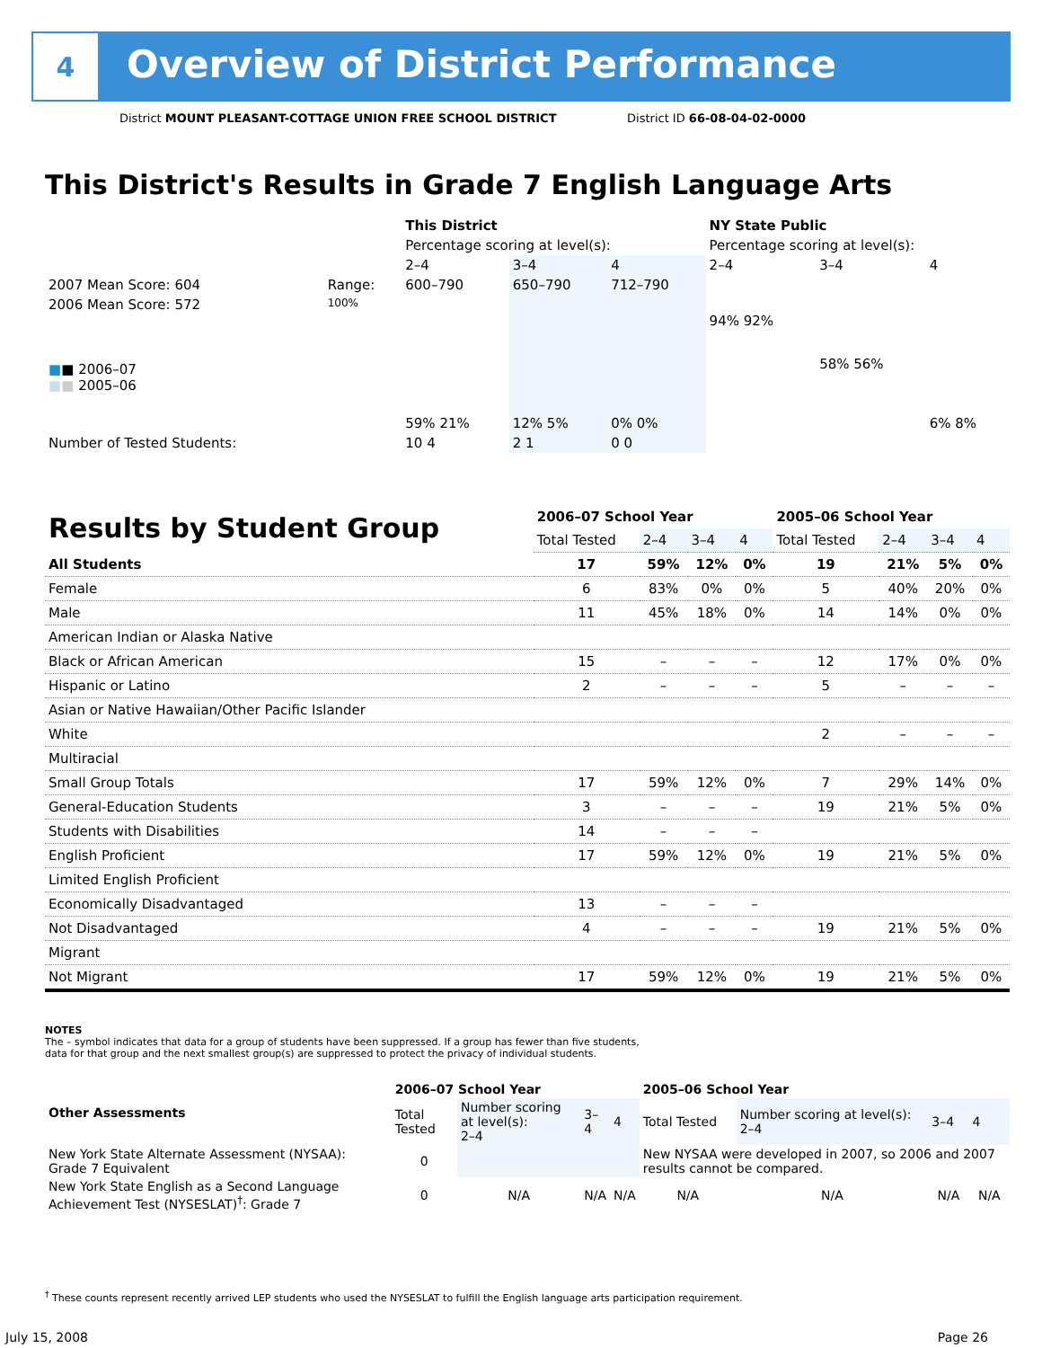4
Overview of District Performance
District MOUNT PLEASANT-COTTAGE UNION FREE SCHOOL DISTRICT District ID 66-08-04-02-0000
This District's Results in Grade 7 English Language Arts
| | | This District | | | NY State Public | | |
| | | Percentage scoring at level(s): | | | Percentage scoring at level(s): | | |
| | | 2–4 | 3–4 | 4 | 2–4 | 3–4 | 4 |
| 2007 Mean Score: 604 | Range: | 600–790 | 650–790 | 712–790 | | | |
| 2006 Mean Score: 572 ■ ■ 2006–07 ■ ■ 2005–06 | 100% | 59% 21% | 12% 5% | 0% 0% | 94% 92% | 58% 56% | 6% 8% |
| Number of Tested Students: | | 10 4 | 2 1 | 0 0 | | | |
| Results by Student Group | 2006–07 School Year | | | | 2005–06 School Year | | | |
| | Total Tested | 2–4 | 3–4 | 4 | Total Tested | 2–4 | 3–4 | 4 |
| All Students | 17 | 59% | 12% | 0% | 19 | 21% | 5% | 0% |
| Female | 6 | 83% | 0% | 0% | 5 | 40% | 20% | 0% |
| Male | 11 | 45% | 18% | 0% | 14 | 14% | 0% | 0% |
| American Indian or Alaska Native | | | | | | | | |
| Black or African American | 15 | – | – | – | 12 | 17% | 0% | 0% |
| Hispanic or Latino | 2 | – | – | – | 5 | – | – | – |
| Asian or Native Hawaiian/Other Pacific Islander | | | | | | | | |
| White | | | | | 2 | – | – | – |
| Multiracial | | | | | | | | |
| Small Group Totals | 17 | 59% | 12% | 0% | 7 | 29% | 14% | 0% |
| General-Education Students | 3 | – | – | – | 19 | 21% | 5% | 0% |
| Students with Disabilities | 14 | – | – | – | | | | |
| English Proficient | 17 | 59% | 12% | 0% | 19 | 21% | 5% | 0% |
| Limited English Proficient | | | | | | | | |
| Economically Disadvantaged | 13 | – | – | – | | | | |
| Not Disadvantaged | 4 | – | – | – | 19 | 21% | 5% | 0% |
| Migrant | | | | | | | | |
| Not Migrant | 17 | 59% | 12% | 0% | 19 | 21% | 5% | 0% |
NOTES
The – symbol indicates that data for a group of students have been suppressed. If a group has fewer than five students,
data for that group and the next smallest group(s) are suppressed to protect the privacy of individual students.
| Other Assessments | 2006–07 School Year | | | | 2005–06 School Year | | | |
| | Total Tested | Number scoring at level(s): 2–4 | 3–4 | 4 | Total Tested | Number scoring at level(s): 2–4 | 3–4 | 4 |
| New York State Alternate Assessment (NYSAA): Grade 7 Equivalent | 0 | | | | New NYSAA were developed in 2007, so 2006 and 2007 results cannot be compared. | | | |
| New York State English as a Second Language Achievement Test (NYSESLAT)<sup>†</sup>: Grade 7 | 0 | N/A | N/A | N/A | N/A | N/A | N/A | N/A |
<sup>†</sup> These counts represent recently arrived LEP students who used the NYSESLAT to fulfill the English language arts participation requirement.
July 15, 2008 Page 26